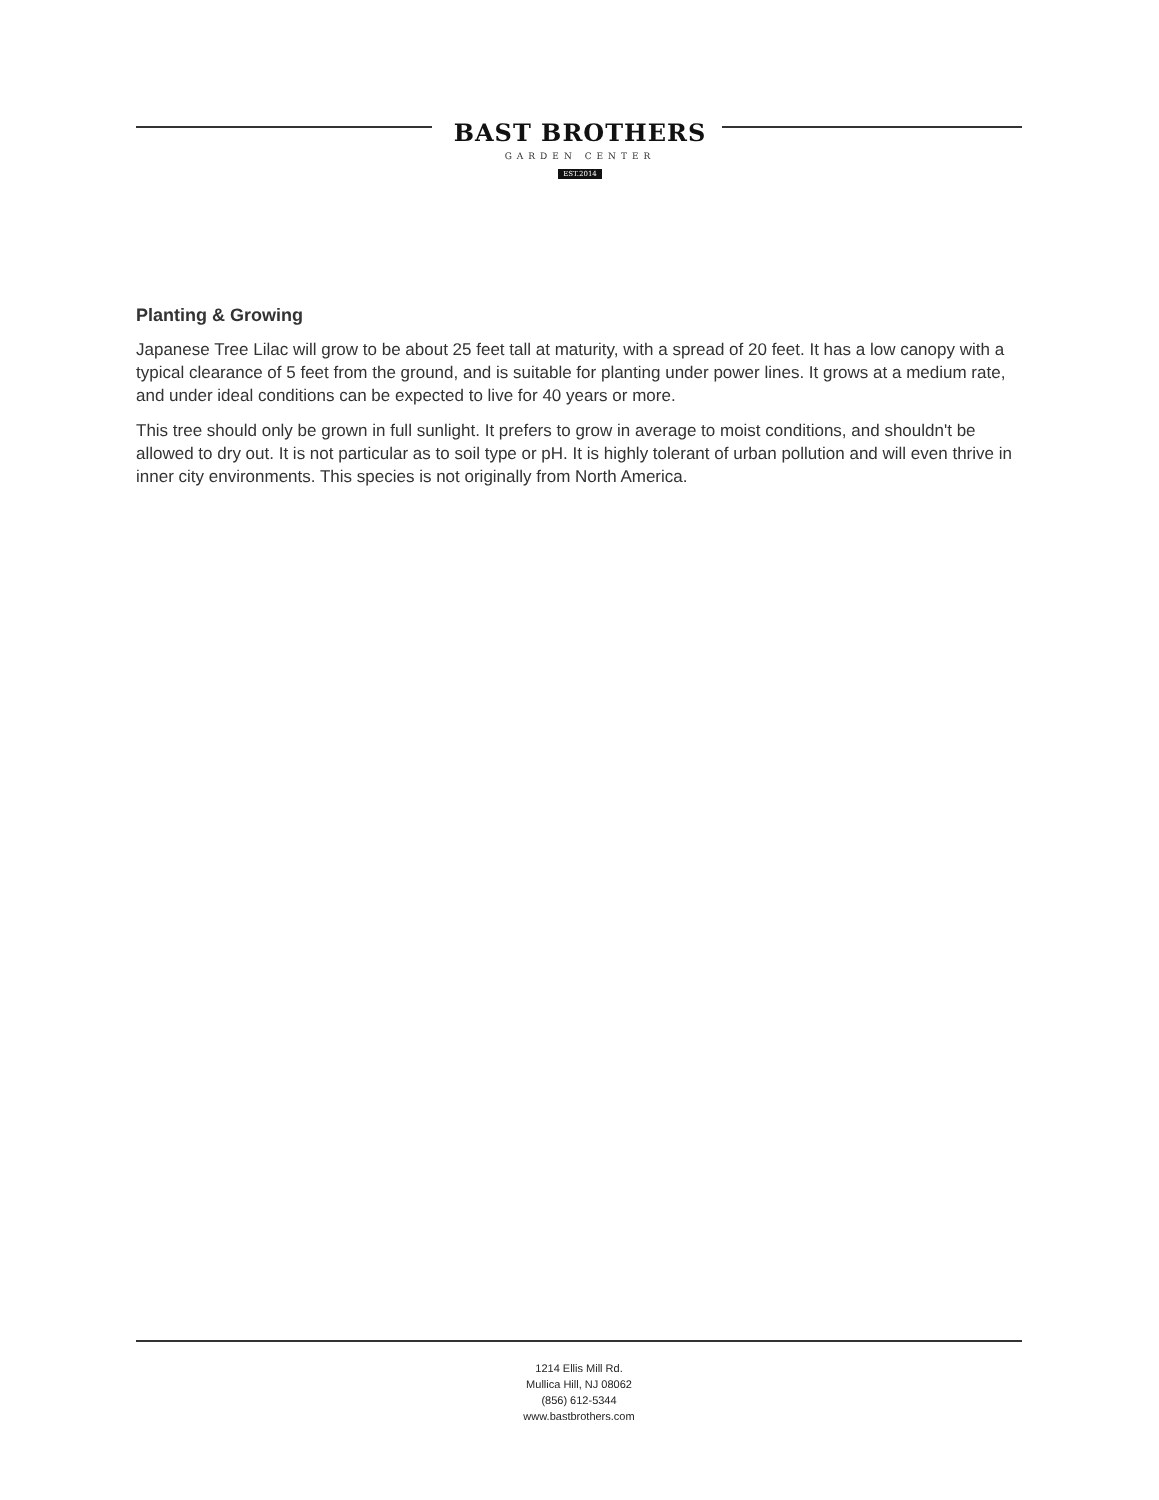BAST BROTHERS
GARDEN CENTER
EST.2014
Planting & Growing
Japanese Tree Lilac will grow to be about 25 feet tall at maturity, with a spread of 20 feet. It has a low canopy with a typical clearance of 5 feet from the ground, and is suitable for planting under power lines. It grows at a medium rate, and under ideal conditions can be expected to live for 40 years or more.
This tree should only be grown in full sunlight. It prefers to grow in average to moist conditions, and shouldn't be allowed to dry out. It is not particular as to soil type or pH. It is highly tolerant of urban pollution and will even thrive in inner city environments. This species is not originally from North America.
1214 Ellis Mill Rd.
Mullica Hill, NJ 08062
(856) 612-5344
www.bastbrothers.com